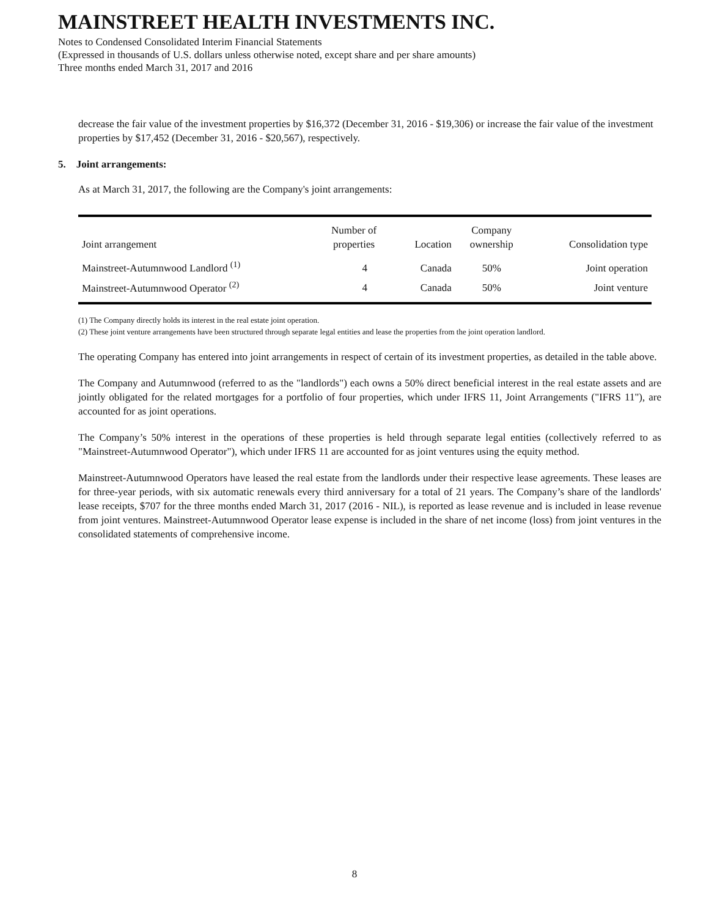MAINSTREET HEALTH INVESTMENTS INC.
Notes to Condensed Consolidated Interim Financial Statements
(Expressed in thousands of U.S. dollars unless otherwise noted, except share and per share amounts)
Three months ended March 31, 2017 and 2016
decrease the fair value of the investment properties by $16,372 (December 31, 2016 - $19,306) or increase the fair value of the investment properties by $17,452 (December 31, 2016 - $20,567), respectively.
5. Joint arrangements:
As at March 31, 2017, the following are the Company's joint arrangements:
| Joint arrangement | Number of properties | Location | Company ownership | Consolidation type |
| --- | --- | --- | --- | --- |
| Mainstreet-Autumnwood Landlord <sup>(1)</sup> | 4 | Canada | 50% | Joint operation |
| Mainstreet-Autumnwood Operator <sup>(2)</sup> | 4 | Canada | 50% | Joint venture |
(1) The Company directly holds its interest in the real estate joint operation.
(2) These joint venture arrangements have been structured through separate legal entities and lease the properties from the joint operation landlord.
The operating Company has entered into joint arrangements in respect of certain of its investment properties, as detailed in the table above.
The Company and Autumnwood (referred to as the "landlords") each owns a 50% direct beneficial interest in the real estate assets and are jointly obligated for the related mortgages for a portfolio of four properties, which under IFRS 11, Joint Arrangements ("IFRS 11"), are accounted for as joint operations.
The Company’s 50% interest in the operations of these properties is held through separate legal entities (collectively referred to as "Mainstreet-Autumnwood Operator"), which under IFRS 11 are accounted for as joint ventures using the equity method.
Mainstreet-Autumnwood Operators have leased the real estate from the landlords under their respective lease agreements. These leases are for three-year periods, with six automatic renewals every third anniversary for a total of 21 years. The Company’s share of the landlords' lease receipts, $707 for the three months ended March 31, 2017 (2016 - NIL), is reported as lease revenue and is included in lease revenue from joint ventures. Mainstreet-Autumnwood Operator lease expense is included in the share of net income (loss) from joint ventures in the consolidated statements of comprehensive income.
8